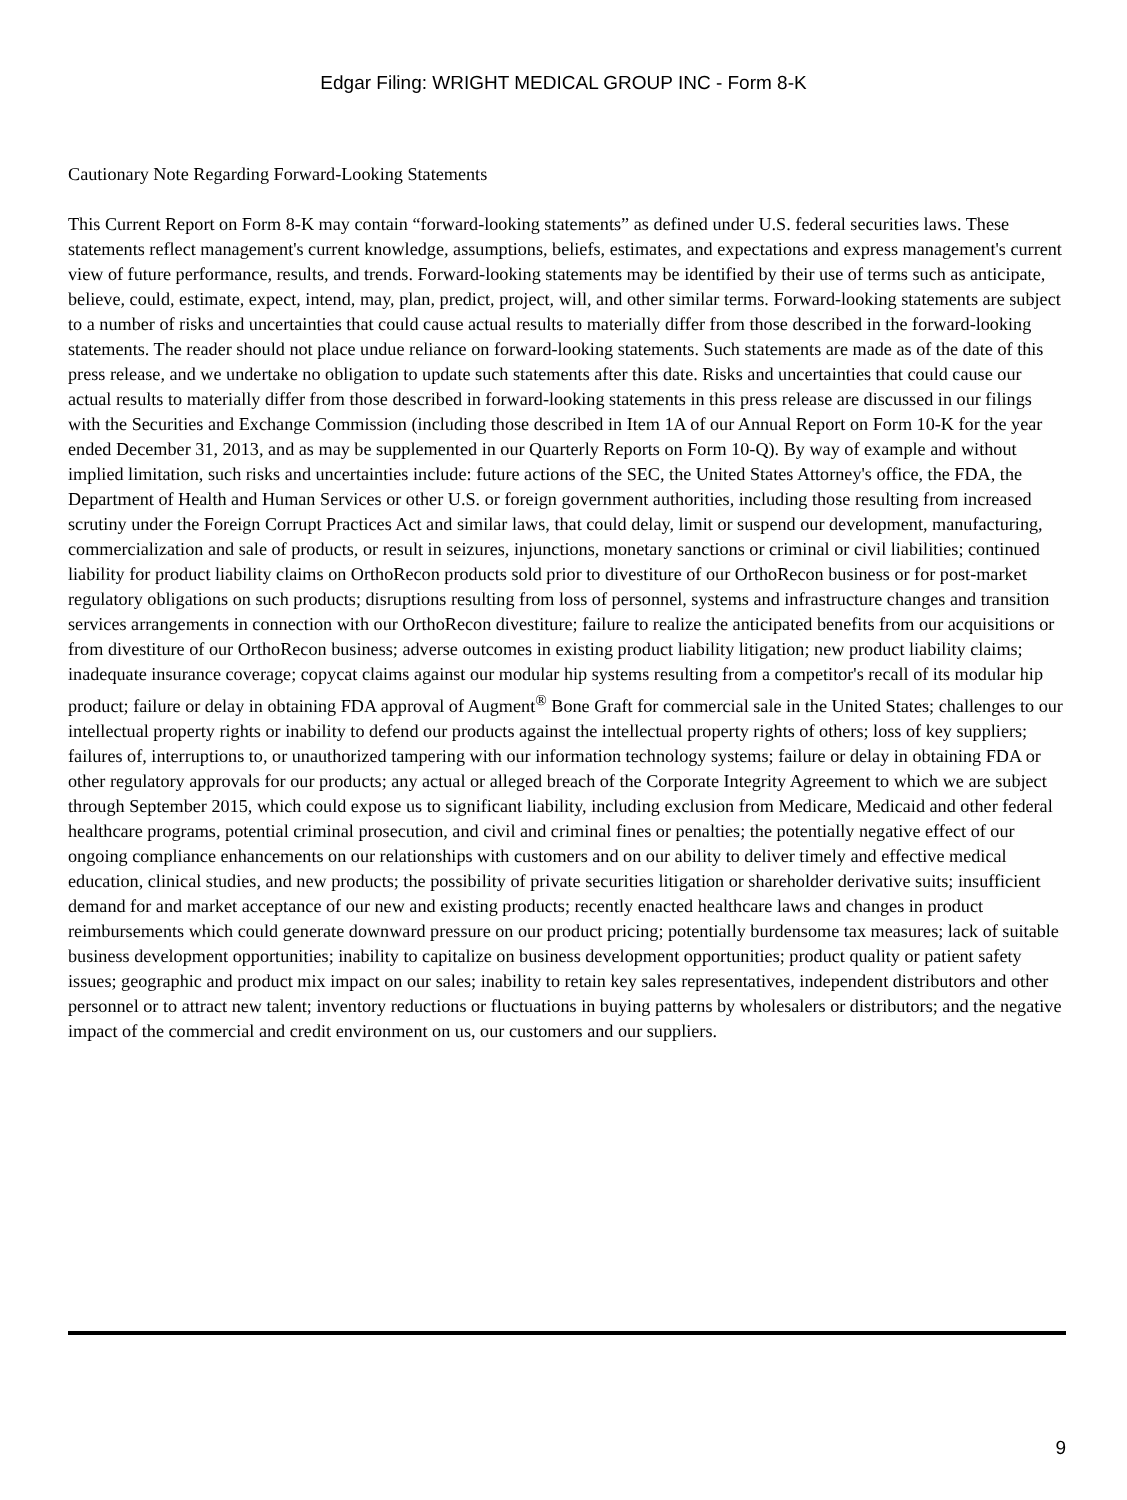Edgar Filing: WRIGHT MEDICAL GROUP INC - Form 8-K
Cautionary Note Regarding Forward-Looking Statements
This Current Report on Form 8-K may contain “forward-looking statements” as defined under U.S. federal securities laws. These statements reflect management's current knowledge, assumptions, beliefs, estimates, and expectations and express management's current view of future performance, results, and trends. Forward-looking statements may be identified by their use of terms such as anticipate, believe, could, estimate, expect, intend, may, plan, predict, project, will, and other similar terms. Forward-looking statements are subject to a number of risks and uncertainties that could cause actual results to materially differ from those described in the forward-looking statements. The reader should not place undue reliance on forward-looking statements. Such statements are made as of the date of this press release, and we undertake no obligation to update such statements after this date. Risks and uncertainties that could cause our actual results to materially differ from those described in forward-looking statements in this press release are discussed in our filings with the Securities and Exchange Commission (including those described in Item 1A of our Annual Report on Form 10-K for the year ended December 31, 2013, and as may be supplemented in our Quarterly Reports on Form 10-Q). By way of example and without implied limitation, such risks and uncertainties include: future actions of the SEC, the United States Attorney's office, the FDA, the Department of Health and Human Services or other U.S. or foreign government authorities, including those resulting from increased scrutiny under the Foreign Corrupt Practices Act and similar laws, that could delay, limit or suspend our development, manufacturing, commercialization and sale of products, or result in seizures, injunctions, monetary sanctions or criminal or civil liabilities; continued liability for product liability claims on OrthoRecon products sold prior to divestiture of our OrthoRecon business or for post-market regulatory obligations on such products; disruptions resulting from loss of personnel, systems and infrastructure changes and transition services arrangements in connection with our OrthoRecon divestiture; failure to realize the anticipated benefits from our acquisitions or from divestiture of our OrthoRecon business; adverse outcomes in existing product liability litigation; new product liability claims; inadequate insurance coverage; copycat claims against our modular hip systems resulting from a competitor's recall of its modular hip product; failure or delay in obtaining FDA approval of Augment<sup>®</sup> Bone Graft for commercial sale in the United States; challenges to our intellectual property rights or inability to defend our products against the intellectual property rights of others; loss of key suppliers; failures of, interruptions to, or unauthorized tampering with our information technology systems; failure or delay in obtaining FDA or other regulatory approvals for our products; any actual or alleged breach of the Corporate Integrity Agreement to which we are subject through September 2015, which could expose us to significant liability, including exclusion from Medicare, Medicaid and other federal healthcare programs, potential criminal prosecution, and civil and criminal fines or penalties; the potentially negative effect of our ongoing compliance enhancements on our relationships with customers and on our ability to deliver timely and effective medical education, clinical studies, and new products; the possibility of private securities litigation or shareholder derivative suits; insufficient demand for and market acceptance of our new and existing products; recently enacted healthcare laws and changes in product reimbursements which could generate downward pressure on our product pricing; potentially burdensome tax measures; lack of suitable business development opportunities; inability to capitalize on business development opportunities; product quality or patient safety issues; geographic and product mix impact on our sales; inability to retain key sales representatives, independent distributors and other personnel or to attract new talent; inventory reductions or fluctuations in buying patterns by wholesalers or distributors; and the negative impact of the commercial and credit environment on us, our customers and our suppliers.
9